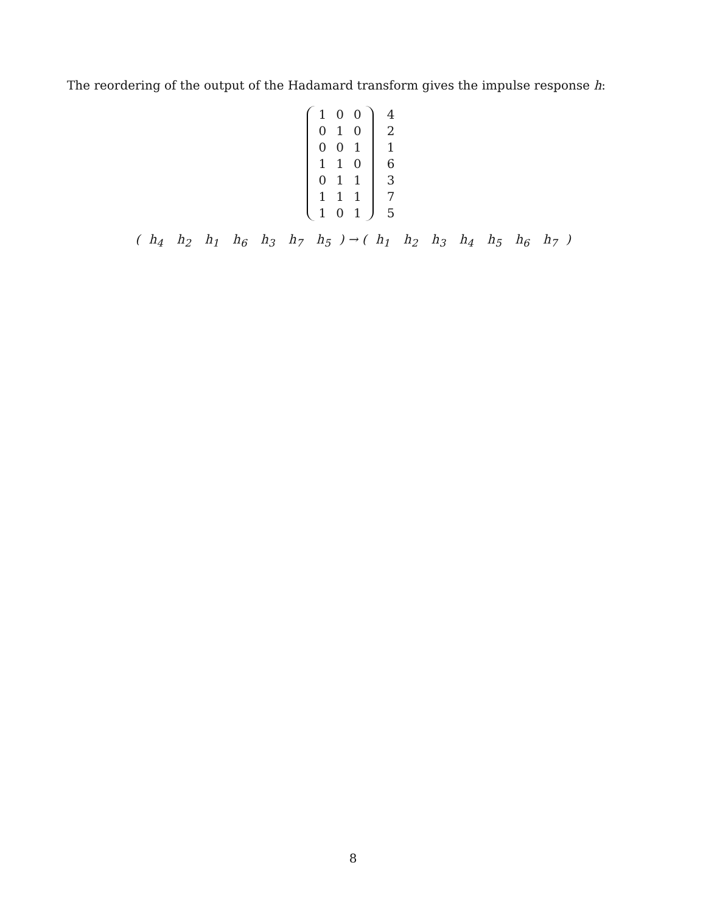The reordering of the output of the Hadamard transform gives the impulse response h:
| 1 | 0 | 0 |
| 0 | 1 | 0 |
| 0 | 0 | 1 |
| 1 | 1 | 0 |
| 0 | 1 | 1 |
| 1 | 1 | 1 |
| 1 | 0 | 1 |
| 4 |
| 2 |
| 1 |
| 6 |
| 3 |
| 7 |
| 5 |
( h<sub>4</sub> h<sub>2</sub> h<sub>1</sub> h<sub>6</sub> h<sub>3</sub> h<sub>7</sub> h<sub>5</sub> ) → ( h<sub>1</sub> h<sub>2</sub> h<sub>3</sub> h<sub>4</sub> h<sub>5</sub> h<sub>6</sub> h<sub>7</sub> )
8